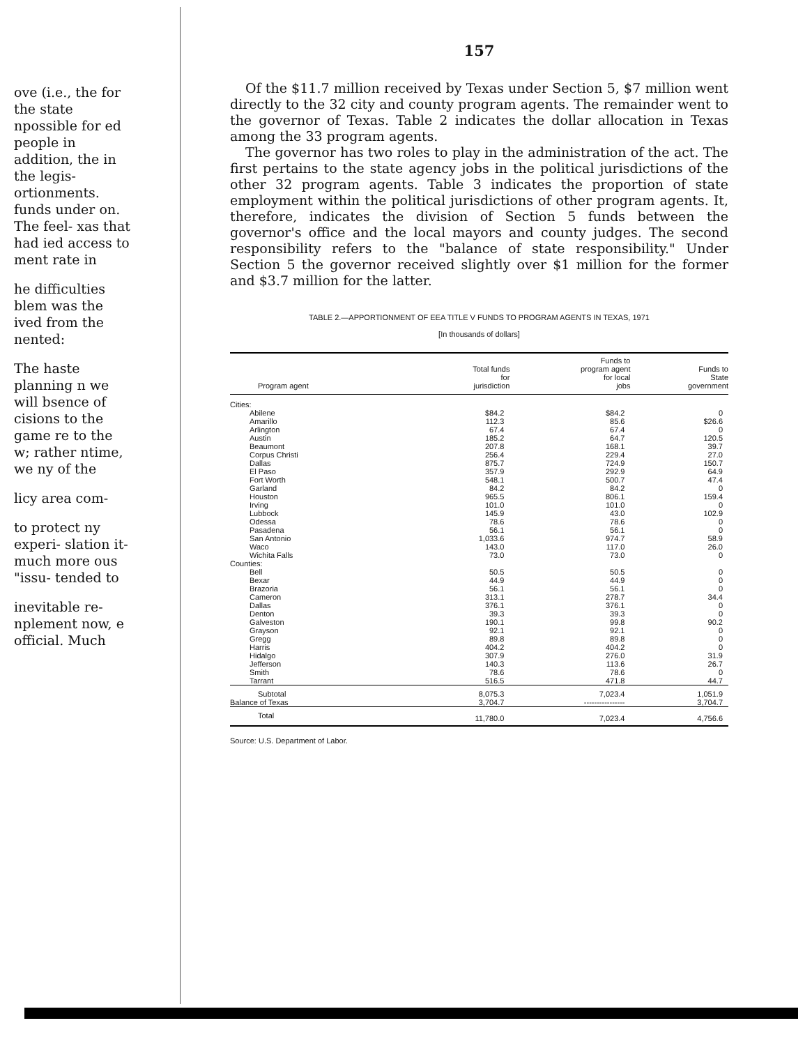ove (i.e., the for the state npossible for ed people in addition, the in the legis- ortionments. funds under on. The feel- xas that had ied access to ment rate in
he difficulties blem was the ived from the nented:
The haste planning n we will bsence of cisions to the game re to the w; rather ntime, we ny of the
licy area com-
to protect ny experi- slation it- much more ous "issu- tended to
inevitable re- nplement now, e official. Much
157
Of the $11.7 million received by Texas under Section 5, $7 million went directly to the 32 city and county program agents. The remainder went to the governor of Texas. Table 2 indicates the dollar allocation in Texas among the 33 program agents.
The governor has two roles to play in the administration of the act. The first pertains to the state agency jobs in the political jurisdictions of the other 32 program agents. Table 3 indicates the proportion of state employment within the political jurisdictions of other program agents. It, therefore, indicates the division of Section 5 funds between the governor's office and the local mayors and county judges. The second responsibility refers to the "balance of state responsibility." Under Section 5 the governor received slightly over $1 million for the former and $3.7 million for the latter.
TABLE 2.—APPORTIONMENT OF EEA TITLE V FUNDS TO PROGRAM AGENTS IN TEXAS, 1971
[In thousands of dollars]
| Program agent | Total funds for jurisdiction | Funds to program agent for local jobs | Funds to State government |
| --- | --- | --- | --- |
| Cities: | | | |
| Abilene | $84.2 | $84.2 | 0 |
| Amarillo | 112.3 | 85.6 | $26.6 |
| Arlington | 67.4 | 67.4 | 0 |
| Austin | 185.2 | 64.7 | 120.5 |
| Beaumont | 207.8 | 168.1 | 39.7 |
| Corpus Christi | 256.4 | 229.4 | 27.0 |
| Dallas | 875.7 | 724.9 | 150.7 |
| El Paso | 357.9 | 292.9 | 64.9 |
| Fort Worth | 548.1 | 500.7 | 47.4 |
| Garland | 84.2 | 84.2 | 0 |
| Houston | 965.5 | 806.1 | 159.4 |
| Irving | 101.0 | 101.0 | 0 |
| Lubbock | 145.9 | 43.0 | 102.9 |
| Odessa | 78.6 | 78.6 | 0 |
| Pasadena | 56.1 | 56.1 | 0 |
| San Antonio | 1,033.6 | 974.7 | 58.9 |
| Waco | 143.0 | 117.0 | 26.0 |
| Wichita Falls | 73.0 | 73.0 | 0 |
| Counties: | | | |
| Bell | 50.5 | 50.5 | 0 |
| Bexar | 44.9 | 44.9 | 0 |
| Brazoria | 56.1 | 56.1 | 0 |
| Cameron | 313.1 | 278.7 | 34.4 |
| Dallas | 376.1 | 376.1 | 0 |
| Denton | 39.3 | 39.3 | 0 |
| Galveston | 190.1 | 99.8 | 90.2 |
| Grayson | 92.1 | 92.1 | 0 |
| Gregg | 89.8 | 89.8 | 0 |
| Harris | 404.2 | 404.2 | 0 |
| Hidalgo | 307.9 | 276.0 | 31.9 |
| Jefferson | 140.3 | 113.6 | 26.7 |
| Smith | 78.6 | 78.6 | 0 |
| Tarrant | 516.5 | 471.8 | 44.7 |
| Subtotal | 8,075.3 | 7,023.4 | 1,051.9 |
| Balance of Texas | 3,704.7 | ---------------- | 3,704.7 |
| Total | 11,780.0 | 7,023.4 | 4,756.6 |
Source: U.S. Department of Labor.